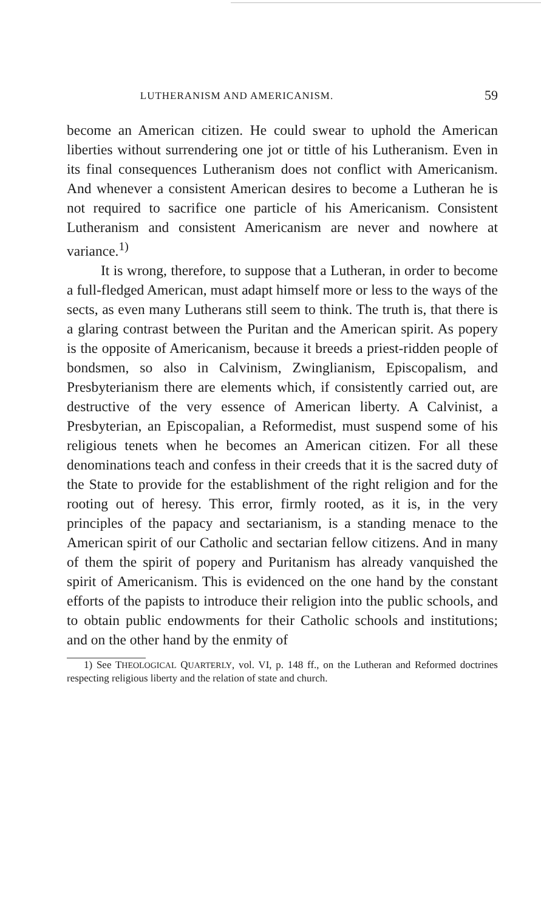LUTHERANISM AND AMERICANISM. 59
become an American citizen. He could swear to uphold the American liberties without surrendering one jot or tittle of his Lutheranism. Even in its final consequences Lutheranism does not conflict with Americanism. And whenever a consistent American desires to become a Lutheran he is not required to sacrifice one particle of his Americanism. Consistent Lutheranism and consistent Americanism are never and nowhere at variance.<sup>1)</sup>
It is wrong, therefore, to suppose that a Lutheran, in order to become a full-fledged American, must adapt himself more or less to the ways of the sects, as even many Lutherans still seem to think. The truth is, that there is a glaring contrast between the Puritan and the American spirit. As popery is the opposite of Americanism, because it breeds a priest-ridden people of bondsmen, so also in Calvinism, Zwinglianism, Episcopalism, and Presbyterianism there are elements which, if consistently carried out, are destructive of the very essence of American liberty. A Calvinist, a Presbyterian, an Episcopalian, a Reformedist, must suspend some of his religious tenets when he becomes an American citizen. For all these denominations teach and confess in their creeds that it is the sacred duty of the State to provide for the establishment of the right religion and for the rooting out of heresy. This error, firmly rooted, as it is, in the very principles of the papacy and sectarianism, is a standing menace to the American spirit of our Catholic and sectarian fellow citizens. And in many of them the spirit of popery and Puritanism has already vanquished the spirit of Americanism. This is evidenced on the one hand by the constant efforts of the papists to introduce their religion into the public schools, and to obtain public endowments for their Catholic schools and institutions; and on the other hand by the enmity of
1) See THEOLOGICAL QUARTERLY, vol. VI, p. 148 ff., on the Lutheran and Reformed doctrines respecting religious liberty and the relation of state and church.